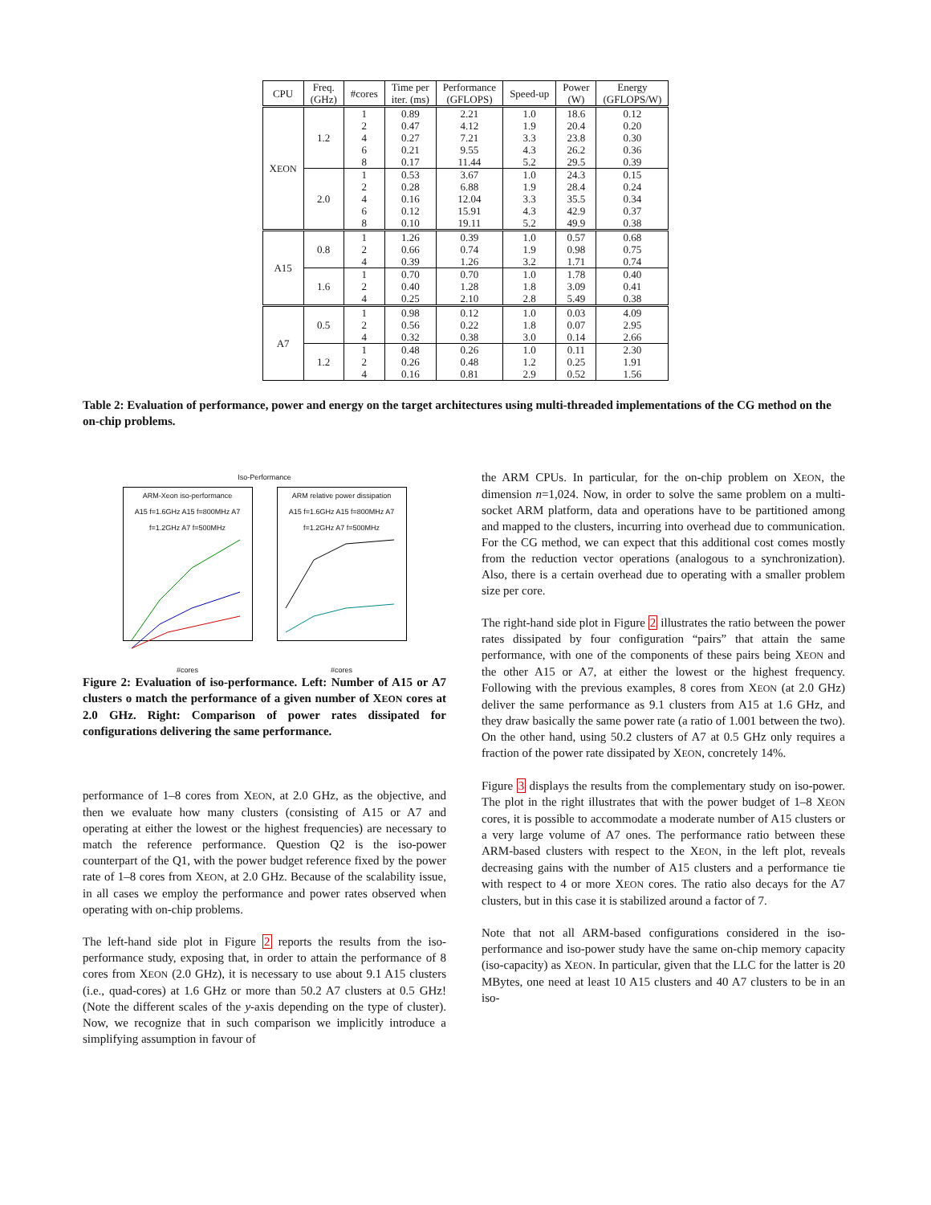| CPU | Freq. (GHz) | #cores | Time per iter. (ms) | Performance (GFLOPS) | Speed-up | Power (W) | Energy (GFLOPS/W) |
| --- | --- | --- | --- | --- | --- | --- | --- |
| X EON | 1.2 | 1 | 0.89 | 2.21 | 1.0 | 18.6 | 0.12 |
| | | 2 | 0.47 | 4.12 | 1.9 | 20.4 | 0.20 |
| | | 4 | 0.27 | 7.21 | 3.3 | 23.8 | 0.30 |
| | | 6 | 0.21 | 9.55 | 4.3 | 26.2 | 0.36 |
| | | 8 | 0.17 | 11.44 | 5.2 | 29.5 | 0.39 |
| | 2.0 | 1 | 0.53 | 3.67 | 1.0 | 24.3 | 0.15 |
| | | 2 | 0.28 | 6.88 | 1.9 | 28.4 | 0.24 |
| | | 4 | 0.16 | 12.04 | 3.3 | 35.5 | 0.34 |
| | | 6 | 0.12 | 15.91 | 4.3 | 42.9 | 0.37 |
| | | 8 | 0.10 | 19.11 | 5.2 | 49.9 | 0.38 |
| A15 | 0.8 | 1 | 1.26 | 0.39 | 1.0 | 0.57 | 0.68 |
| | | 2 | 0.66 | 0.74 | 1.9 | 0.98 | 0.75 |
| | | 4 | 0.39 | 1.26 | 3.2 | 1.71 | 0.74 |
| | 1.6 | 1 | 0.70 | 0.70 | 1.0 | 1.78 | 0.40 |
| | | 2 | 0.40 | 1.28 | 1.8 | 3.09 | 0.41 |
| | | 4 | 0.25 | 2.10 | 2.8 | 5.49 | 0.38 |
| A7 | 0.5 | 1 | 0.98 | 0.12 | 1.0 | 0.03 | 4.09 |
| | | 2 | 0.56 | 0.22 | 1.8 | 0.07 | 2.95 |
| | | 4 | 0.32 | 0.38 | 3.0 | 0.14 | 2.66 |
| | 1.2 | 1 | 0.48 | 0.26 | 1.0 | 0.11 | 2.30 |
| | | 2 | 0.26 | 0.48 | 1.2 | 0.25 | 1.91 |
| | | 4 | 0.16 | 0.81 | 2.9 | 0.52 | 1.56 |
Table 2: Evaluation of performance, power and energy on the target architectures using multi-threaded implementations of the CG method on the on-chip problems.
Iso-Performance
ARM-Xeon iso-performance
A15 f=1.6GHz A15 f=800MHz A7 f=1.2GHz A7 f=500MHz
#cores
ARM relative power dissipation
A15 f=1.6GHz A15 f=800MHz A7 f=1.2GHz A7 f=500MHz
#cores
Figure 2: Evaluation of iso-performance. Left: Number of A15 or A7 clusters o match the performance of a given number of XEON cores at 2.0 GHz. Right: Comparison of power rates dissipated for configurations delivering the same performance.
performance of 1–8 cores from XEON, at 2.0 GHz, as the objective, and then we evaluate how many clusters (consisting of A15 or A7 and operating at either the lowest or the highest frequencies) are necessary to match the reference performance. Question Q2 is the iso-power counterpart of the Q1, with the power budget reference fixed by the power rate of 1–8 cores from XEON, at 2.0 GHz. Because of the scalability issue, in all cases we employ the performance and power rates observed when operating with on-chip problems.
The left-hand side plot in Figure 2 reports the results from the iso-performance study, exposing that, in order to attain the performance of 8 cores from XEON (2.0 GHz), it is necessary to use about 9.1 A15 clusters (i.e., quad-cores) at 1.6 GHz or more than 50.2 A7 clusters at 0.5 GHz! (Note the different scales of the y-axis depending on the type of cluster). Now, we recognize that in such comparison we implicitly introduce a simplifying assumption in favour of
the ARM CPUs. In particular, for the on-chip problem on XEON, the dimension n=1,024. Now, in order to solve the same problem on a multi-socket ARM platform, data and operations have to be partitioned among and mapped to the clusters, incurring into overhead due to communication. For the CG method, we can expect that this additional cost comes mostly from the reduction vector operations (analogous to a synchronization). Also, there is a certain overhead due to operating with a smaller problem size per core.
The right-hand side plot in Figure 2 illustrates the ratio between the power rates dissipated by four configuration “pairs” that attain the same performance, with one of the components of these pairs being XEON and the other A15 or A7, at either the lowest or the highest frequency. Following with the previous examples, 8 cores from XEON (at 2.0 GHz) deliver the same performance as 9.1 clusters from A15 at 1.6 GHz, and they draw basically the same power rate (a ratio of 1.001 between the two). On the other hand, using 50.2 clusters of A7 at 0.5 GHz only requires a fraction of the power rate dissipated by XEON, concretely 14%.
Figure 3 displays the results from the complementary study on iso-power. The plot in the right illustrates that with the power budget of 1–8 XEON cores, it is possible to accommodate a moderate number of A15 clusters or a very large volume of A7 ones. The performance ratio between these ARM-based clusters with respect to the XEON, in the left plot, reveals decreasing gains with the number of A15 clusters and a performance tie with respect to 4 or more XEON cores. The ratio also decays for the A7 clusters, but in this case it is stabilized around a factor of 7.
Note that not all ARM-based configurations considered in the iso-performance and iso-power study have the same on-chip memory capacity (iso-capacity) as XEON. In particular, given that the LLC for the latter is 20 MBytes, one need at least 10 A15 clusters and 40 A7 clusters to be in an iso-